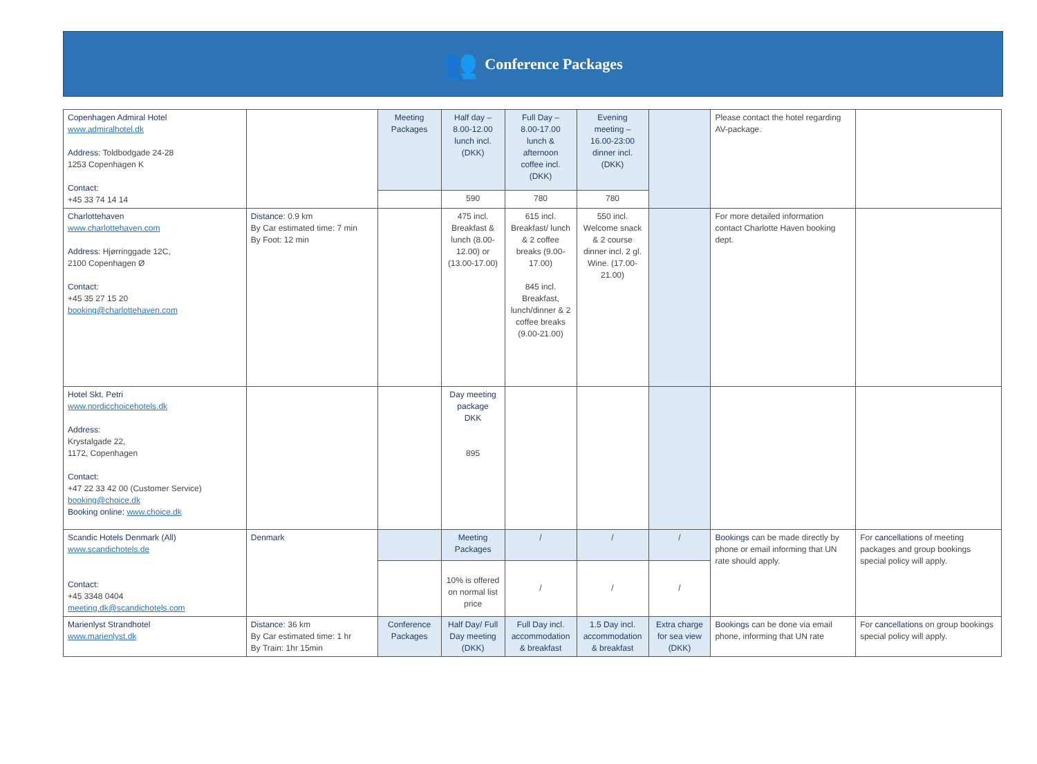👥
Conference Packages
| Copenhagen Admiral Hotel www.admiralhotel.dk Address: Toldbodgade 24-28 1253 Copenhagen K Contact: +45 33 74 14 14 | | Meeting Packages | Half day – 8.00-12.00 lunch incl. (DKK) | Full Day – 8.00-17.00 lunch & afternoon coffee incl. (DKK) | Evening meeting – 16.00-23:00 dinner incl. (DKK) | | Please contact the hotel regarding AV-package. | |
| | | | 590 | 780 | 780 | | | |
| Charlottehaven www.charlottehaven.com Address: Hjørringgade 12C, 2100 Copenhagen Ø Contact: +45 35 27 15 20 booking@charlottehaven.com | Distance : 0.9 km By Car estimated time: 7 min By Foot: 12 min | | 475 incl. Breakfast & lunch (8.00-12.00) or (13.00-17.00) | 615 incl. Breakfast/ lunch & 2 coffee breaks (9.00-17.00) 845 incl. Breakfast, lunch/dinner & 2 coffee breaks (9.00-21.00) | 550 incl. Welcome snack & 2 course dinner incl. 2 gl. Wine. (17.00-21.00) | | For more detailed information contact Charlotte Haven booking dept. | |
| Hotel Skt. Petri www.nordicchoicehotels.dk Address : Krystalgade 22, 1172, Copenhagen Contact: +47 22 33 42 00 (Customer Service) booking@choice.dk Booking online: www.choice.dk | | | Day meeting package DKK 895 | | | | | |
| Scandic Hotels Denmark (All) www.scandichotels.de Contact: +45 3348 0404 meeting.dk@scandichotels.com | Denmark | | Meeting Packages | / | / | / | Bookings can be made directly by phone or email informing that UN rate should apply. | For cancellations of meeting packages and group bookings special policy will apply. |
| | | | 10% is offered on normal list price | / | / | / | | |
| Marienlyst Strandhotel www.marienlyst.dk | Distance: 36 km By Car estimated time: 1 hr By Train: 1hr 15min | Conference Packages | Half Day/ Full Day meeting (DKK) | Full Day incl. accommodation & breakfast | 1.5 Day incl. accommodation & breakfast | Extra charge for sea view (DKK) | Bookings can be done via email phone, informing that UN rate | For cancellations on group bookings special policy will apply. |